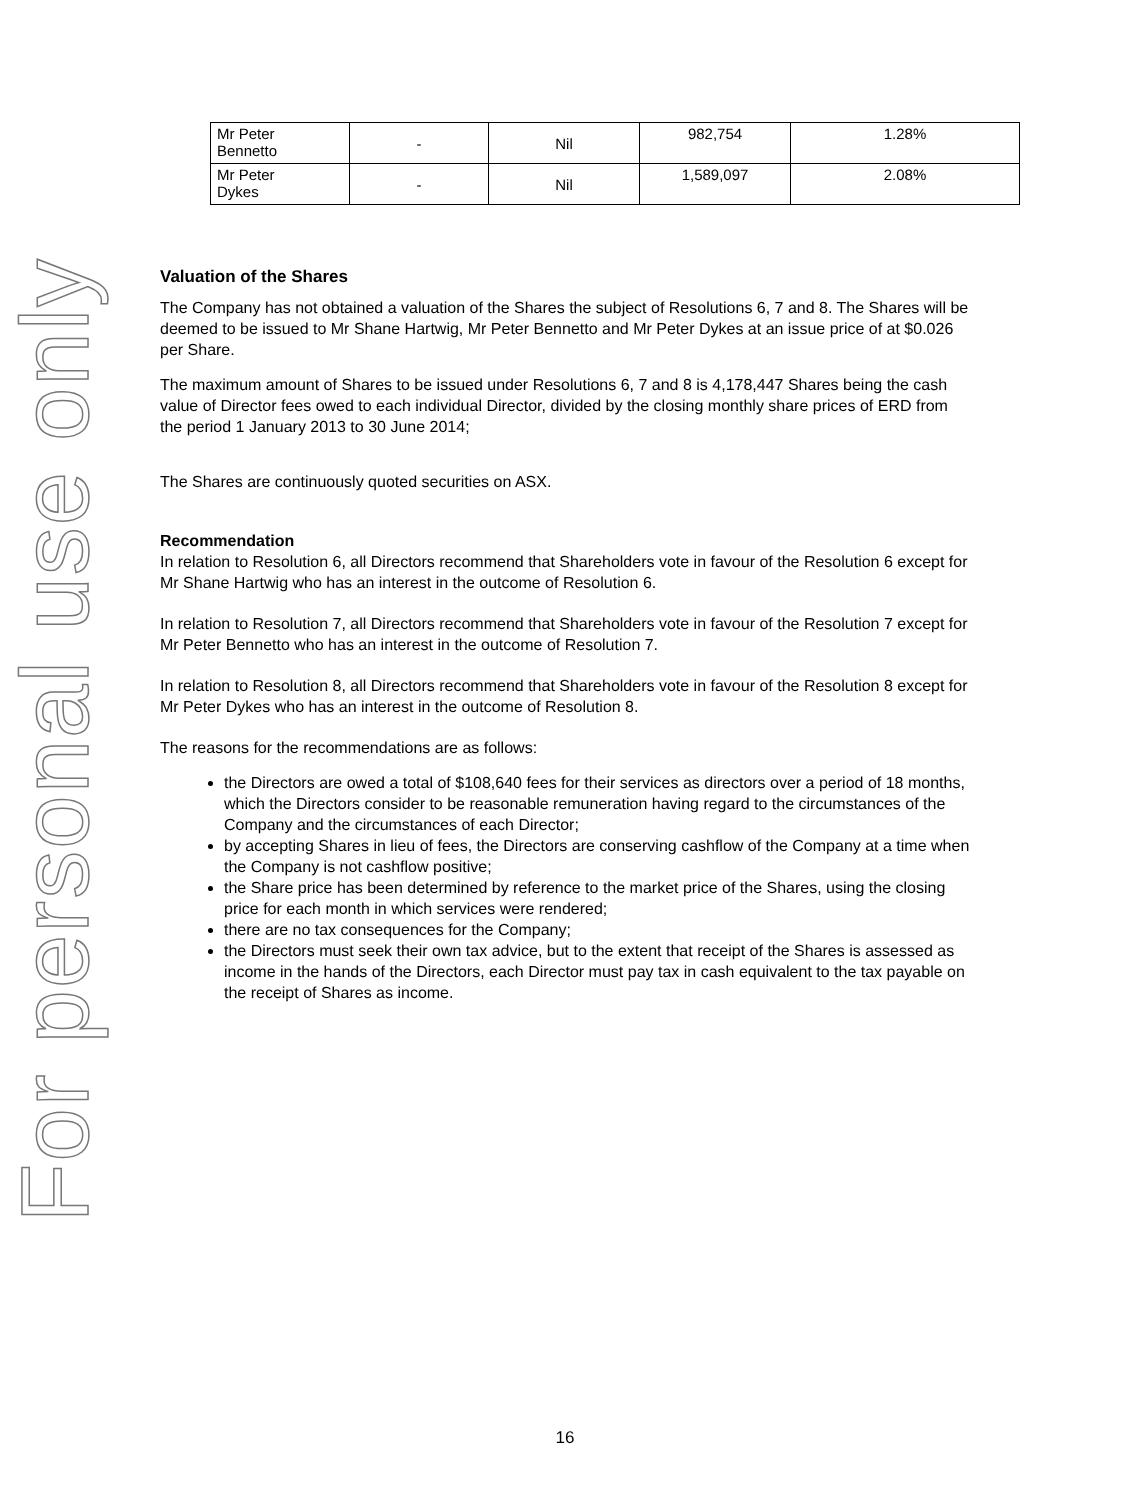For personal use only
| Mr Peter Bennetto | - | Nil | 982,754 | 1.28% |
| Mr Peter Dykes | - | Nil | 1,589,097 | 2.08% |
Valuation of the Shares
The Company has not obtained a valuation of the Shares the subject of Resolutions 6, 7 and 8. The Shares will be deemed to be issued to Mr Shane Hartwig, Mr Peter Bennetto and Mr Peter Dykes at an issue price of at $0.026 per Share.
The maximum amount of Shares to be issued under Resolutions 6, 7 and 8 is 4,178,447 Shares being the cash value of Director fees owed to each individual Director, divided by the closing monthly share prices of ERD from the period 1 January 2013 to 30 June 2014;
The Shares are continuously quoted securities on ASX.
Recommendation
In relation to Resolution 6, all Directors recommend that Shareholders vote in favour of the Resolution 6 except for Mr Shane Hartwig who has an interest in the outcome of Resolution 6.
In relation to Resolution 7, all Directors recommend that Shareholders vote in favour of the Resolution 7 except for Mr Peter Bennetto who has an interest in the outcome of Resolution 7.
In relation to Resolution 8, all Directors recommend that Shareholders vote in favour of the Resolution 8 except for Mr Peter Dykes who has an interest in the outcome of Resolution 8.
The reasons for the recommendations are as follows:
the Directors are owed a total of $108,640 fees for their services as directors over a period of 18 months, which the Directors consider to be reasonable remuneration having regard to the circumstances of the Company and the circumstances of each Director;
by accepting Shares in lieu of fees, the Directors are conserving cashflow of the Company at a time when the Company is not cashflow positive;
the Share price has been determined by reference to the market price of the Shares, using the closing price for each month in which services were rendered;
there are no tax consequences for the Company;
the Directors must seek their own tax advice, but to the extent that receipt of the Shares is assessed as income in the hands of the Directors, each Director must pay tax in cash equivalent to the tax payable on the receipt of Shares as income.
16